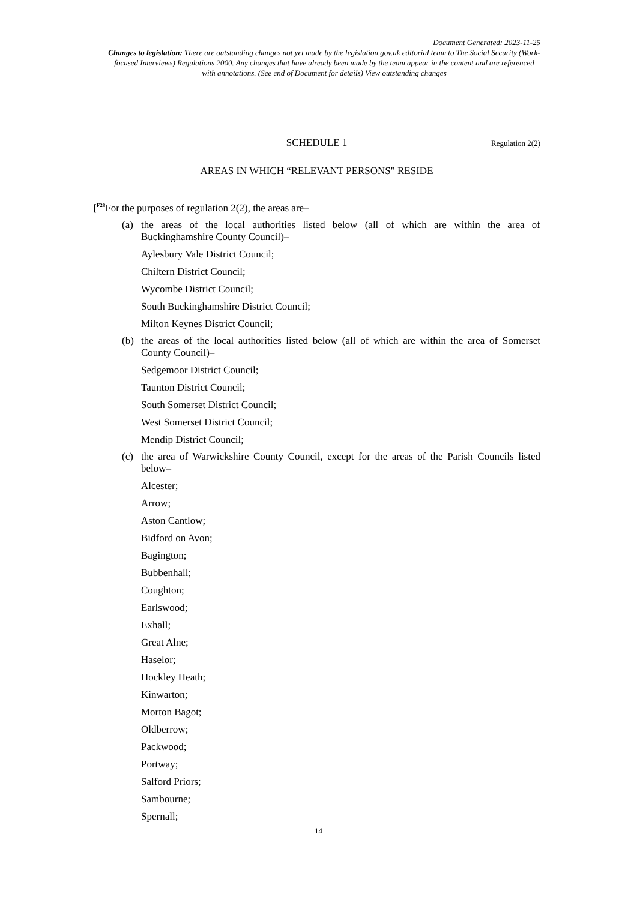Document Generated: 2023-11-25
Changes to legislation: There are outstanding changes not yet made by the legislation.gov.uk editorial team to The Social Security (Work-focused Interviews) Regulations 2000. Any changes that have already been made by the team appear in the content and are referenced with annotations. (See end of Document for details) View outstanding changes
SCHEDULE 1 Regulation 2(2)
AREAS IN WHICH “RELEVANT PERSONS" RESIDE
[<sup>F28</sup> For the purposes of regulation 2(2), the areas are–
(a) the areas of the local authorities listed below (all of which are within the area of Buckinghamshire County Council)–
Aylesbury Vale District Council;
Chiltern District Council;
Wycombe District Council;
South Buckinghamshire District Council;
Milton Keynes District Council;
(b) the areas of the local authorities listed below (all of which are within the area of Somerset County Council)–
Sedgemoor District Council;
Taunton District Council;
South Somerset District Council;
West Somerset District Council;
Mendip District Council;
(c) the area of Warwickshire County Council, except for the areas of the Parish Councils listed below–
Alcester;
Arrow;
Aston Cantlow;
Bidford on Avon;
Bagington;
Bubbenhall;
Coughton;
Earlswood;
Exhall;
Great Alne;
Haselor;
Hockley Heath;
Kinwarton;
Morton Bagot;
Oldberrow;
Packwood;
Portway;
Salford Priors;
Sambourne;
Spernall;
14